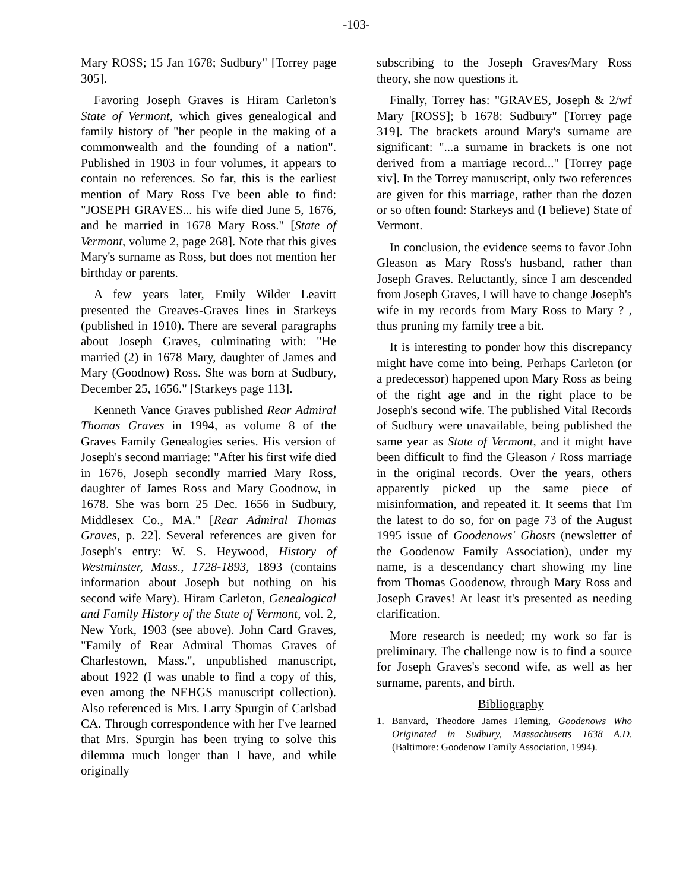-103-
Mary ROSS; 15 Jan 1678; Sudbury" [Torrey page 305].
Favoring Joseph Graves is Hiram Carleton's State of Vermont, which gives genealogical and family history of "her people in the making of a commonwealth and the founding of a nation". Published in 1903 in four volumes, it appears to contain no references. So far, this is the earliest mention of Mary Ross I've been able to find: "JOSEPH GRAVES... his wife died June 5, 1676, and he married in 1678 Mary Ross." [State of Vermont, volume 2, page 268]. Note that this gives Mary's surname as Ross, but does not mention her birthday or parents.
A few years later, Emily Wilder Leavitt presented the Greaves-Graves lines in Starkeys (published in 1910). There are several paragraphs about Joseph Graves, culminating with: "He married (2) in 1678 Mary, daughter of James and Mary (Goodnow) Ross. She was born at Sudbury, December 25, 1656." [Starkeys page 113].
Kenneth Vance Graves published Rear Admiral Thomas Graves in 1994, as volume 8 of the Graves Family Genealogies series. His version of Joseph's second marriage: "After his first wife died in 1676, Joseph secondly married Mary Ross, daughter of James Ross and Mary Goodnow, in 1678. She was born 25 Dec. 1656 in Sudbury, Middlesex Co., MA." [Rear Admiral Thomas Graves, p. 22]. Several references are given for Joseph's entry: W. S. Heywood, History of Westminster, Mass., 1728-1893, 1893 (contains information about Joseph but nothing on his second wife Mary). Hiram Carleton, Genealogical and Family History of the State of Vermont, vol. 2, New York, 1903 (see above). John Card Graves, "Family of Rear Admiral Thomas Graves of Charlestown, Mass.", unpublished manuscript, about 1922 (I was unable to find a copy of this, even among the NEHGS manuscript collection). Also referenced is Mrs. Larry Spurgin of Carlsbad CA. Through correspondence with her I've learned that Mrs. Spurgin has been trying to solve this dilemma much longer than I have, and while originally
subscribing to the Joseph Graves/Mary Ross theory, she now questions it.
Finally, Torrey has: "GRAVES, Joseph & 2/wf Mary [ROSS]; b 1678: Sudbury" [Torrey page 319]. The brackets around Mary's surname are significant: "...a surname in brackets is one not derived from a marriage record..." [Torrey page xiv]. In the Torrey manuscript, only two references are given for this marriage, rather than the dozen or so often found: Starkeys and (I believe) State of Vermont.
In conclusion, the evidence seems to favor John Gleason as Mary Ross's husband, rather than Joseph Graves. Reluctantly, since I am descended from Joseph Graves, I will have to change Joseph's wife in my records from Mary Ross to Mary ? , thus pruning my family tree a bit.
It is interesting to ponder how this discrepancy might have come into being. Perhaps Carleton (or a predecessor) happened upon Mary Ross as being of the right age and in the right place to be Joseph's second wife. The published Vital Records of Sudbury were unavailable, being published the same year as State of Vermont, and it might have been difficult to find the Gleason / Ross marriage in the original records. Over the years, others apparently picked up the same piece of misinformation, and repeated it. It seems that I'm the latest to do so, for on page 73 of the August 1995 issue of Goodenows' Ghosts (newsletter of the Goodenow Family Association), under my name, is a descendancy chart showing my line from Thomas Goodenow, through Mary Ross and Joseph Graves! At least it's presented as needing clarification.
More research is needed; my work so far is preliminary. The challenge now is to find a source for Joseph Graves's second wife, as well as her surname, parents, and birth.
Bibliography
1. Banvard, Theodore James Fleming, Goodenows Who Originated in Sudbury, Massachusetts 1638 A.D. (Baltimore: Goodenow Family Association, 1994).